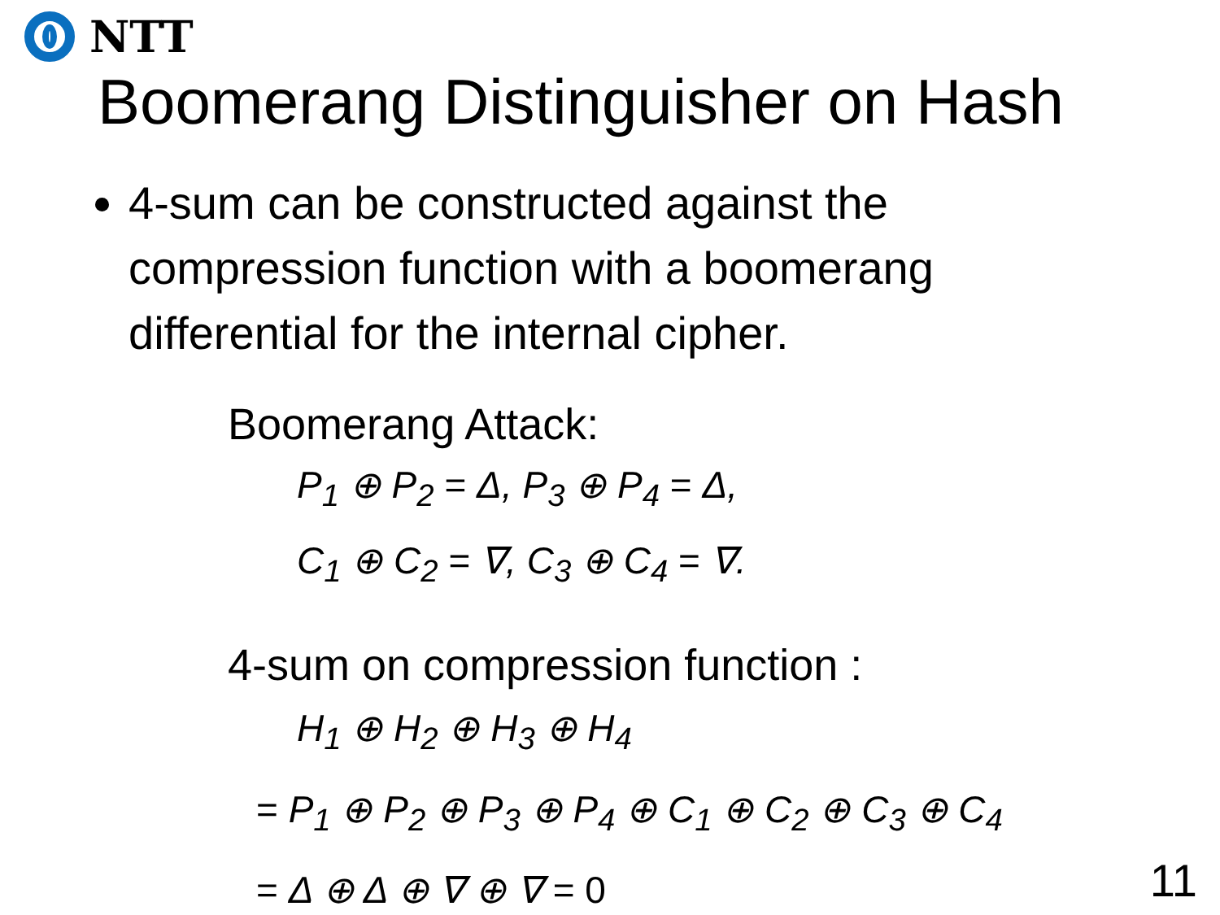NTT
Boomerang Distinguisher on Hash
4-sum can be constructed against the compression function with a boomerang differential for the internal cipher.
Boomerang Attack:
P<sub>1</sub> ⊕ P<sub>2</sub> = Δ, P<sub>3</sub> ⊕ P<sub>4</sub> = Δ,
C<sub>1</sub> ⊕ C<sub>2</sub> = ∇, C<sub>3</sub> ⊕ C<sub>4</sub> = ∇.
4-sum on compression function :
H<sub>1</sub> ⊕ H<sub>2</sub> ⊕ H<sub>3</sub> ⊕ H<sub>4</sub>
= P<sub>1</sub> ⊕ P<sub>2</sub> ⊕ P<sub>3</sub> ⊕ P<sub>4</sub> ⊕ C<sub>1</sub> ⊕ C<sub>2</sub> ⊕ C<sub>3</sub> ⊕ C<sub>4</sub>
= Δ ⊕ Δ ⊕ ∇ ⊕ ∇ = 0
11